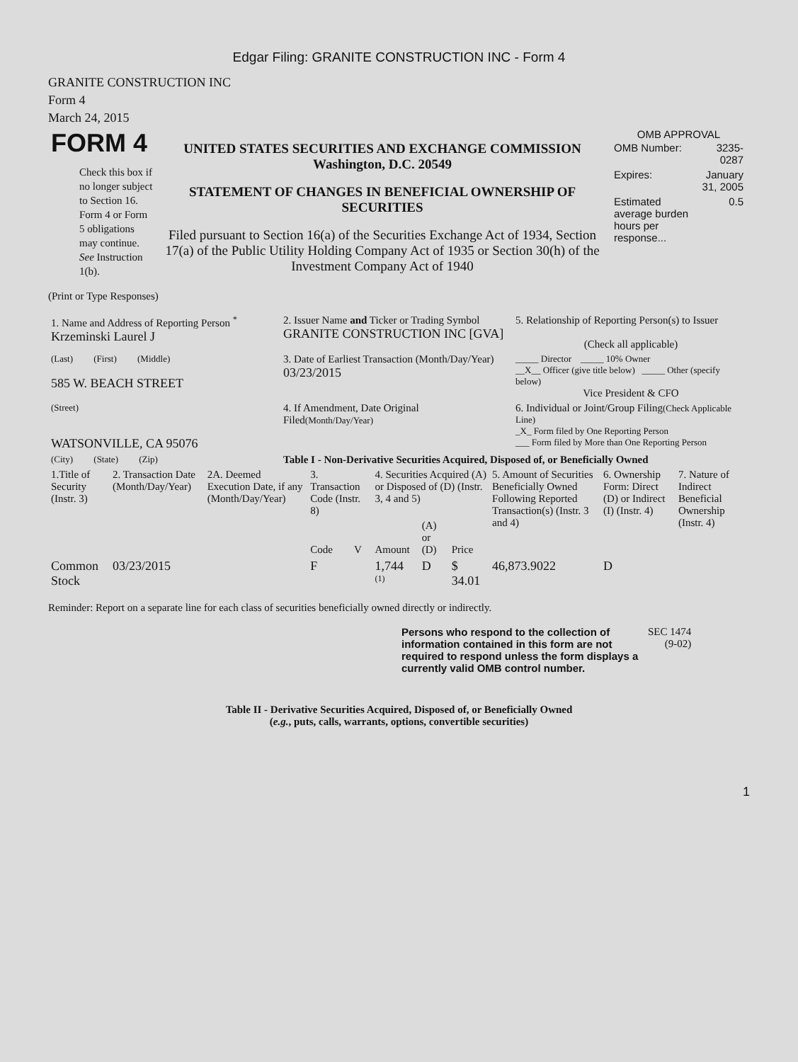Edgar Filing: GRANITE CONSTRUCTION INC - Form 4
GRANITE CONSTRUCTION INC
Form 4
March 24, 2015
| FORM 4 Check this box if no longer subject to Section 16. Form 4 or Form 5 obligations may continue. See Instruction 1(b). | UNITED STATES SECURITIES AND EXCHANGE COMMISSION Washington, D.C. 20549 STATEMENT OF CHANGES IN BENEFICIAL OWNERSHIP OF SECURITIES Filed pursuant to Section 16(a) of the Securities Exchange Act of 1934, Section 17(a) of the Public Utility Holding Company Act of 1935 or Section 30(h) of the Investment Company Act of 1940 | OMB APPROVAL / OMB Number: / 3235-0287 / / Expires: / January 31, 2005 / / Estimated average burden hours per response... / 0.5 / |
(Print or Type Responses)
| 1. Name and Address of Reporting Person <sup>*</sup> Krzeminski Laurel J | 2. Issuer Name and Ticker or Trading Symbol GRANITE CONSTRUCTION INC [GVA] | 5. Relationship of Reporting Person(s) to Issuer (Check all applicable) |
| (Last) (First) (Middle) 585 W. BEACH STREET | 3. Date of Earliest Transaction (Month/Day/Year) 03/23/2015 | _____ Director _____ 10% Owner __X__ Officer (give title below) _____ Other (specify below) Vice President & CFO |
| (Street) WATSONVILLE, CA 95076 | 4. If Amendment, Date Original Filed (Month/Day/Year) | 6. Individual or Joint/Group Filing (Check Applicable Line) _X_ Form filed by One Reporting Person ___ Form filed by More than One Reporting Person |
| (City) (State) (Zip) | Table I - Non-Derivative Securities Acquired, Disposed of, or Beneficially Owned | |
| 1.Title of Security (Instr. 3) | 2. Transaction Date (Month/Day/Year) | 2A. Deemed Execution Date, if any (Month/Day/Year) | 3. Transaction Code (Instr. 8) | | 4. Securities Acquired (A) or Disposed of (D) (Instr. 3, 4 and 5) | | | 5. Amount of Securities Beneficially Owned Following Reported Transaction(s) (Instr. 3 and 4) | 6. Ownership Form: Direct (D) or Indirect (I) (Instr. 4) | 7. Nature of Indirect Beneficial Ownership (Instr. 4) |
| --- | --- | --- | --- | --- | --- | --- | --- | --- | --- | --- |
| | | | Code | V | Amount | (A) or (D) | Price | | | |
| Common Stock | 03/23/2015 | | F | | 1,744 <sup>(1)</sup> | D | $ 34.01 | 46,873.9022 | D | |
Reminder: Report on a separate line for each class of securities beneficially owned directly or indirectly.
| Persons who respond to the collection of information contained in this form are not required to respond unless the form displays a currently valid OMB control number. | SEC 1474 (9-02) |
Table II - Derivative Securities Acquired, Disposed of, or Beneficially Owned
(e.g., puts, calls, warrants, options, convertible securities)
1